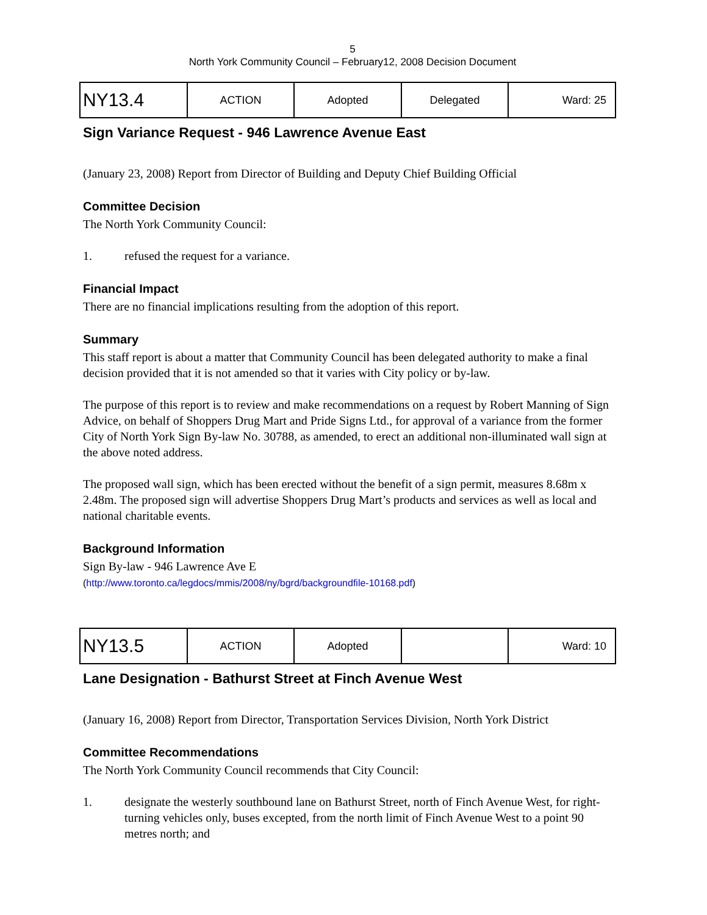5
North York Community Council – February12, 2008 Decision Document
| NY13.4 | ACTION | Adopted | Delegated | Ward: 25 |
Sign Variance Request - 946 Lawrence Avenue East
(January 23, 2008) Report from Director of Building and Deputy Chief Building Official
Committee Decision
The North York Community Council:
1. refused the request for a variance.
Financial Impact
There are no financial implications resulting from the adoption of this report.
Summary
This staff report is about a matter that Community Council has been delegated authority to make a final decision provided that it is not amended so that it varies with City policy or by-law.
The purpose of this report is to review and make recommendations on a request by Robert Manning of Sign Advice, on behalf of Shoppers Drug Mart and Pride Signs Ltd., for approval of a variance from the former City of North York Sign By-law No. 30788, as amended, to erect an additional non-illuminated wall sign at the above noted address.
The proposed wall sign, which has been erected without the benefit of a sign permit, measures 8.68m x 2.48m. The proposed sign will advertise Shoppers Drug Mart’s products and services as well as local and national charitable events.
Background Information
Sign By-law - 946 Lawrence Ave E
(http://www.toronto.ca/legdocs/mmis/2008/ny/bgrd/backgroundfile-10168.pdf)
| NY13.5 | ACTION | Adopted | | Ward: 10 |
Lane Designation - Bathurst Street at Finch Avenue West
(January 16, 2008) Report from Director, Transportation Services Division, North York District
Committee Recommendations
The North York Community Council recommends that City Council:
1. designate the westerly southbound lane on Bathurst Street, north of Finch Avenue West, for right-turning vehicles only, buses excepted, from the north limit of Finch Avenue West to a point 90 metres north; and